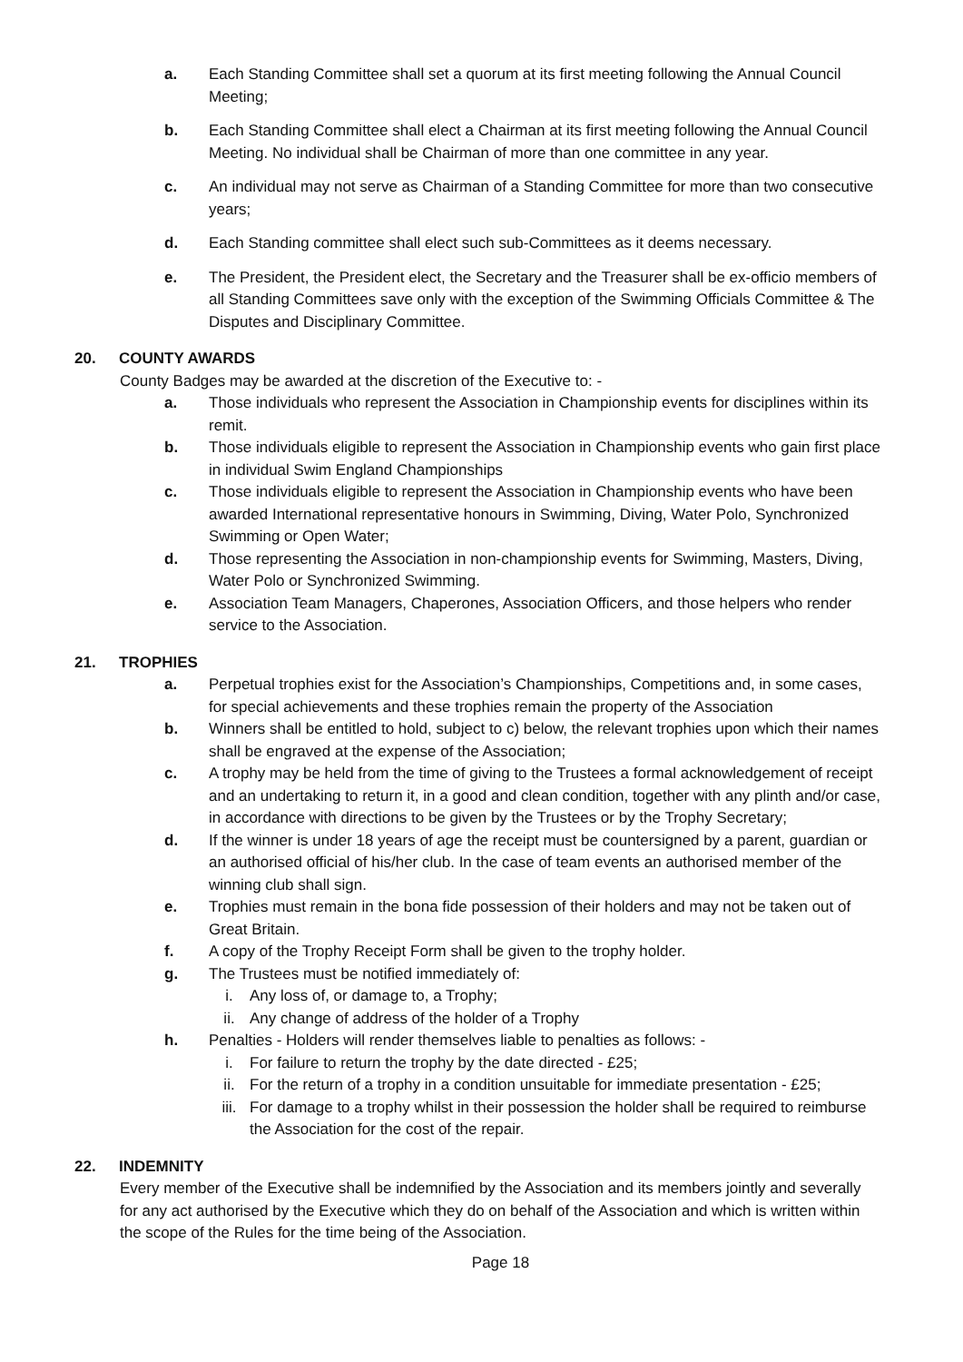a. Each Standing Committee shall set a quorum at its first meeting following the Annual Council Meeting;
b. Each Standing Committee shall elect a Chairman at its first meeting following the Annual Council Meeting. No individual shall be Chairman of more than one committee in any year.
c. An individual may not serve as Chairman of a Standing Committee for more than two consecutive years;
d. Each Standing committee shall elect such sub-Committees as it deems necessary.
e. The President, the President elect, the Secretary and the Treasurer shall be ex-officio members of all Standing Committees save only with the exception of the Swimming Officials Committee & The Disputes and Disciplinary Committee.
20. COUNTY AWARDS
County Badges may be awarded at the discretion of the Executive to: -
a. Those individuals who represent the Association in Championship events for disciplines within its remit.
b. Those individuals eligible to represent the Association in Championship events who gain first place in individual Swim England Championships
c. Those individuals eligible to represent the Association in Championship events who have been awarded International representative honours in Swimming, Diving, Water Polo, Synchronized Swimming or Open Water;
d. Those representing the Association in non-championship events for Swimming, Masters, Diving, Water Polo or Synchronized Swimming.
e. Association Team Managers, Chaperones, Association Officers, and those helpers who render service to the Association.
21. TROPHIES
a. Perpetual trophies exist for the Association’s Championships, Competitions and, in some cases, for special achievements and these trophies remain the property of the Association
b. Winners shall be entitled to hold, subject to c) below, the relevant trophies upon which their names shall be engraved at the expense of the Association;
c. A trophy may be held from the time of giving to the Trustees a formal acknowledgement of receipt and an undertaking to return it, in a good and clean condition, together with any plinth and/or case, in accordance with directions to be given by the Trustees or by the Trophy Secretary;
d. If the winner is under 18 years of age the receipt must be countersigned by a parent, guardian or an authorised official of his/her club. In the case of team events an authorised member of the winning club shall sign.
e. Trophies must remain in the bona fide possession of their holders and may not be taken out of Great Britain.
f. A copy of the Trophy Receipt Form shall be given to the trophy holder.
g. The Trustees must be notified immediately of:
i. Any loss of, or damage to, a Trophy;
ii. Any change of address of the holder of a Trophy
h. Penalties - Holders will render themselves liable to penalties as follows: -
i. For failure to return the trophy by the date directed - £25;
ii. For the return of a trophy in a condition unsuitable for immediate presentation - £25;
iii. For damage to a trophy whilst in their possession the holder shall be required to reimburse the Association for the cost of the repair.
22. INDEMNITY
Every member of the Executive shall be indemnified by the Association and its members jointly and severally for any act authorised by the Executive which they do on behalf of the Association and which is written within the scope of the Rules for the time being of the Association.
Page 18